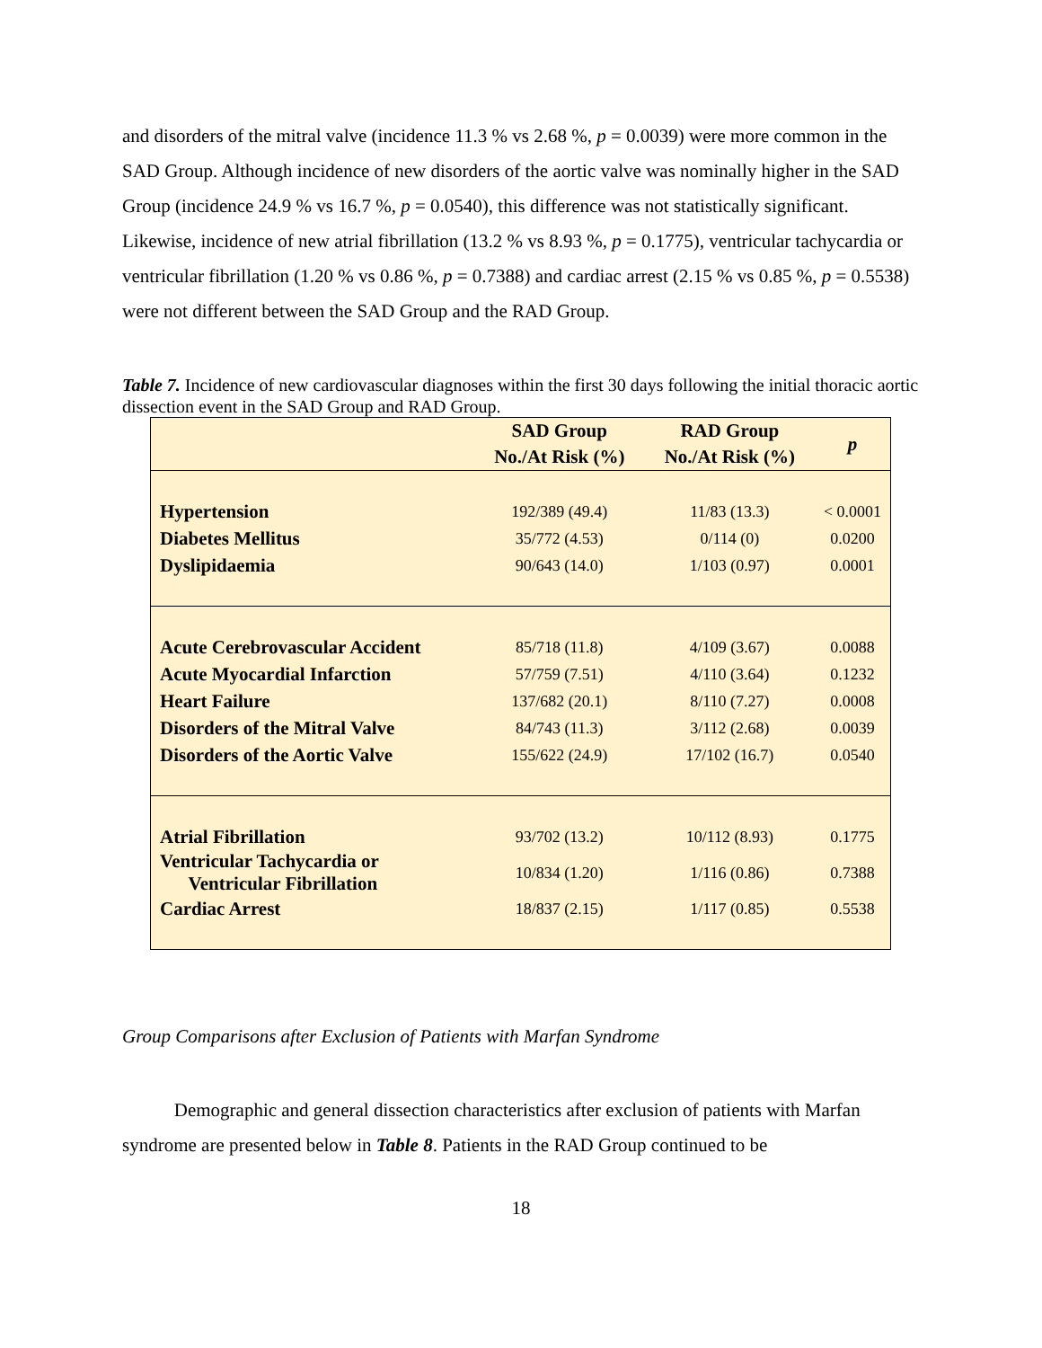and disorders of the mitral valve (incidence 11.3 % vs 2.68 %, p = 0.0039) were more common in the SAD Group. Although incidence of new disorders of the aortic valve was nominally higher in the SAD Group (incidence 24.9 % vs 16.7 %, p = 0.0540), this difference was not statistically significant. Likewise, incidence of new atrial fibrillation (13.2 % vs 8.93 %, p = 0.1775), ventricular tachycardia or ventricular fibrillation (1.20 % vs 0.86 %, p = 0.7388) and cardiac arrest (2.15 % vs 0.85 %, p = 0.5538) were not different between the SAD Group and the RAD Group.
Table 7. Incidence of new cardiovascular diagnoses within the first 30 days following the initial thoracic aortic dissection event in the SAD Group and RAD Group.
| | SAD Group No./At Risk (%) | RAD Group No./At Risk (%) | p |
| --- | --- | --- | --- |
| Hypertension | 192/389 (49.4) | 11/83 (13.3) | < 0.0001 |
| Diabetes Mellitus | 35/772 (4.53) | 0/114 (0) | 0.0200 |
| Dyslipidaemia | 90/643 (14.0) | 1/103 (0.97) | 0.0001 |
| Acute Cerebrovascular Accident | 85/718 (11.8) | 4/109 (3.67) | 0.0088 |
| Acute Myocardial Infarction | 57/759 (7.51) | 4/110 (3.64) | 0.1232 |
| Heart Failure | 137/682 (20.1) | 8/110 (7.27) | 0.0008 |
| Disorders of the Mitral Valve | 84/743 (11.3) | 3/112 (2.68) | 0.0039 |
| Disorders of the Aortic Valve | 155/622 (24.9) | 17/102 (16.7) | 0.0540 |
| Atrial Fibrillation | 93/702 (13.2) | 10/112 (8.93) | 0.1775 |
| Ventricular Tachycardia or Ventricular Fibrillation | 10/834 (1.20) | 1/116 (0.86) | 0.7388 |
| Cardiac Arrest | 18/837 (2.15) | 1/117 (0.85) | 0.5538 |
Group Comparisons after Exclusion of Patients with Marfan Syndrome
Demographic and general dissection characteristics after exclusion of patients with Marfan syndrome are presented below in Table 8. Patients in the RAD Group continued to be
18